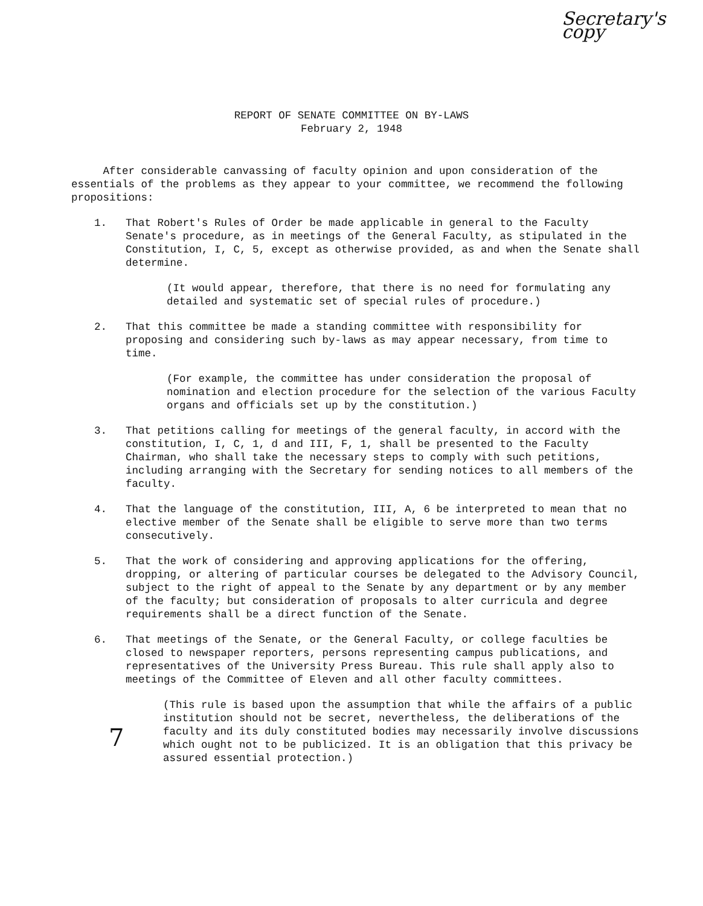Secretary's copy
REPORT OF SENATE COMMITTEE ON BY-LAWS
February 2, 1948
After considerable canvassing of faculty opinion and upon consideration of the essentials of the problems as they appear to your committee, we recommend the following propositions:
1. That Robert's Rules of Order be made applicable in general to the Faculty Senate's procedure, as in meetings of the General Faculty, as stipulated in the Constitution, I, C, 5, except as otherwise provided, as and when the Senate shall determine.
(It would appear, therefore, that there is no need for formulating any detailed and systematic set of special rules of procedure.)
2. That this committee be made a standing committee with responsibility for proposing and considering such by-laws as may appear necessary, from time to time.
(For example, the committee has under consideration the proposal of nomination and election procedure for the selection of the various Faculty organs and officials set up by the constitution.)
3. That petitions calling for meetings of the general faculty, in accord with the constitution, I, C, 1, d and III, F, 1, shall be presented to the Faculty Chairman, who shall take the necessary steps to comply with such petitions, including arranging with the Secretary for sending notices to all members of the faculty.
4. That the language of the constitution, III, A, 6 be interpreted to mean that no elective member of the Senate shall be eligible to serve more than two terms consecutively.
5. That the work of considering and approving applications for the offering, dropping, or altering of particular courses be delegated to the Advisory Council, subject to the right of appeal to the Senate by any department or by any member of the faculty; but consideration of proposals to alter curricula and degree requirements shall be a direct function of the Senate.
6. That meetings of the Senate, or the General Faculty, or college faculties be closed to newspaper reporters, persons representing campus publications, and representatives of the University Press Bureau. This rule shall apply also to meetings of the Committee of Eleven and all other faculty committees.
(This rule is based upon the assumption that while the affairs of a public institution should not be secret, nevertheless, the deliberations of the faculty and its duly constituted bodies may necessarily involve discussions which ought not to be publicized. It is an obligation that this privacy be assured essential protection.)
7